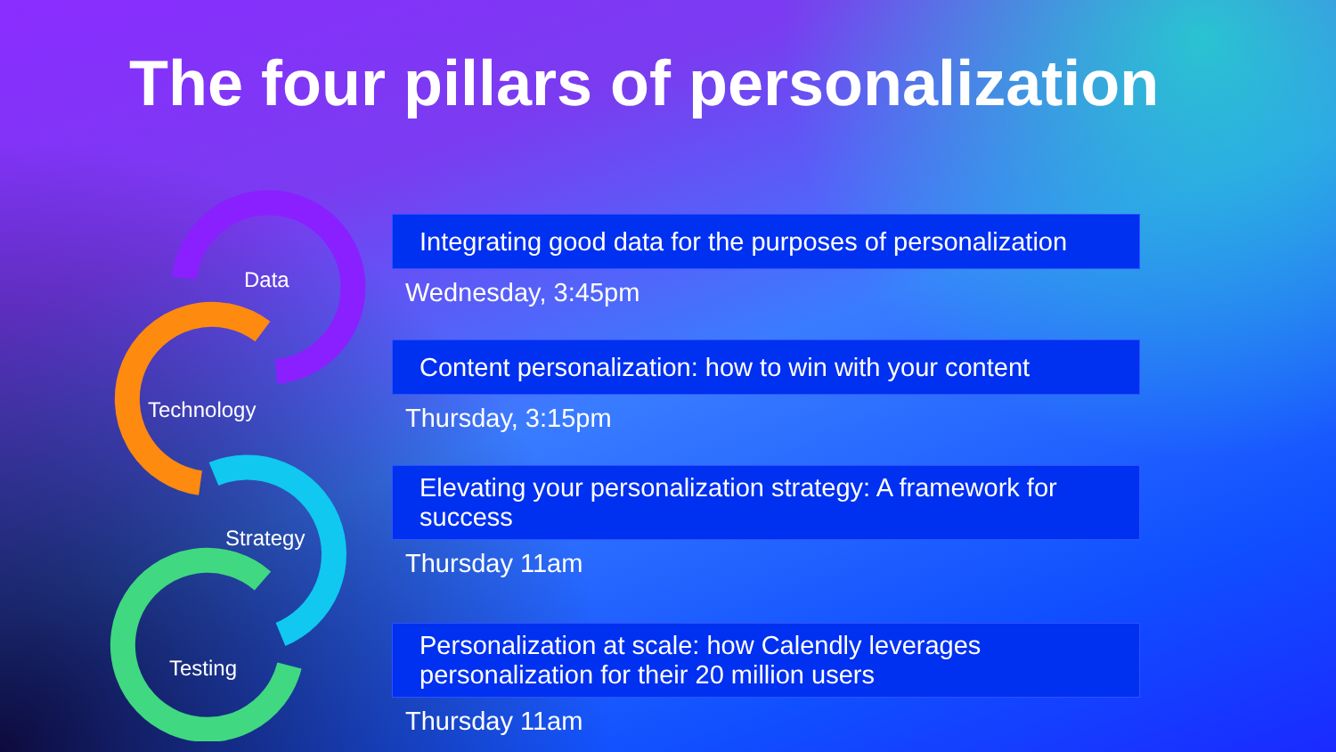The four pillars of personalization
Data
Technology
Strategy
Testing
Integrating good data for the purposes of personalization
Wednesday, 3:45pm
Content personalization: how to win with your content
Thursday, 3:15pm
Elevating your personalization strategy: A framework for success
Thursday 11am
Personalization at scale: how Calendly leverages personalization for their 20 million users
Thursday 11am